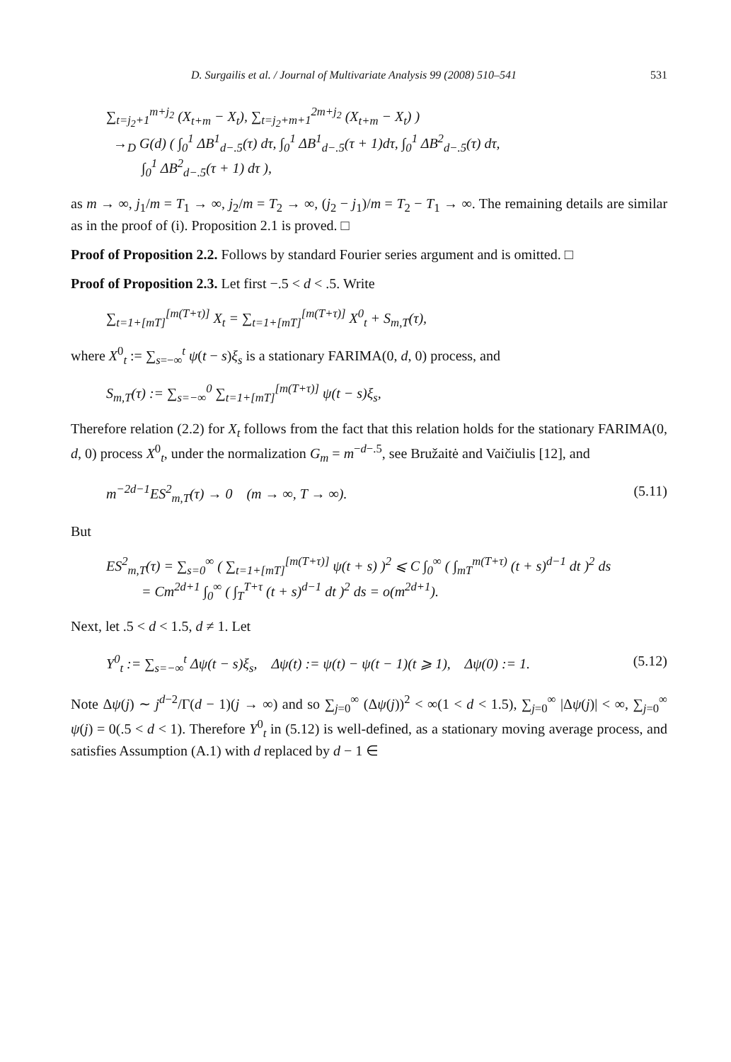D. Surgailis et al. / Journal of Multivariate Analysis 99 (2008) 510–541 531
∑<sub>t=j<sub>2</sub>+1</sub><sup>m+j<sub>2</sub></sup> (X<sub>t+m</sub> − X<sub>t</sub>), ∑<sub>t=j<sub>2</sub>+m+1</sub><sup>2m+j<sub>2</sub></sup> (X<sub>t+m</sub> − X<sub>t</sub>) )
→<sub>D</sub> G(d) ( ∫<sub>0</sub><sup>1</sup> ΔB<sup>1</sup><sub>d−.5</sub>(τ) dτ, ∫<sub>0</sub><sup>1</sup> ΔB<sup>1</sup><sub>d−.5</sub>(τ + 1)dτ, ∫<sub>0</sub><sup>1</sup> ΔB<sup>2</sup><sub>d−.5</sub>(τ) dτ,
∫<sub>0</sub><sup>1</sup> ΔB<sup>2</sup><sub>d−.5</sub>(τ + 1) dτ ),
as m → ∞, j<sub>1</sub>/m = T<sub>1</sub> → ∞, j<sub>2</sub>/m = T<sub>2</sub> → ∞, (j<sub>2</sub> − j<sub>1</sub>)/m = T<sub>2</sub> − T<sub>1</sub> → ∞. The remaining details are similar as in the proof of (i). Proposition 2.1 is proved. □
Proof of Proposition 2.2. Follows by standard Fourier series argument and is omitted. □
Proof of Proposition 2.3. Let first −.5 < d < .5. Write
∑<sub>t=1+[mT]</sub><sup>[m(T+τ)]</sup> X<sub>t</sub> = ∑<sub>t=1+[mT]</sub><sup>[m(T+τ)]</sup> X<sup>0</sup><sub>t</sub> + S<sub>m,T</sub>(τ),
where X<sup>0</sup><sub>t</sub> := ∑<sub>s=−∞</sub><sup>t</sup> ψ(t − s)ξ<sub>s</sub> is a stationary FARIMA(0, d, 0) process, and
S<sub>m,T</sub>(τ) := ∑<sub>s=−∞</sub><sup>0</sup> ∑<sub>t=1+[mT]</sub><sup>[m(T+τ)]</sup> ψ(t − s)ξ<sub>s</sub>,
Therefore relation (2.2) for X<sub>t</sub> follows from the fact that this relation holds for the stationary FARIMA(0, d, 0) process X<sup>0</sup><sub>t</sub>, under the normalization G<sub>m</sub> = m<sup>−d−.5</sup>, see Bružaitė and Vaičiulis [12], and
m<sup>−2d−1</sup>ES<sup>2</sup><sub>m,T</sub>(τ) → 0 (m → ∞, T → ∞). (5.11)
But
ES<sup>2</sup><sub>m,T</sub>(τ) = ∑<sub>s=0</sub><sup>∞</sup> ( ∑<sub>t=1+[mT]</sub><sup>[m(T+τ)]</sup> ψ(t + s) )<sup>2</sup> ⩽ C ∫<sub>0</sub><sup>∞</sup> ( ∫<sub>mT</sub><sup>m(T+τ)</sup> (t + s)<sup>d−1</sup> dt )<sup>2</sup> ds
= Cm<sup>2d+1</sup> ∫<sub>0</sub><sup>∞</sup> ( ∫<sub>T</sub><sup>T+τ</sup> (t + s)<sup>d−1</sup> dt )<sup>2</sup> ds = o(m<sup>2d+1</sup>).
Next, let .5 < d < 1.5, d ≠ 1. Let
Y<sup>0</sup><sub>t</sub> := ∑<sub>s=−∞</sub><sup>t</sup> Δψ(t − s)ξ<sub>s</sub>, Δψ(t) := ψ(t) − ψ(t − 1)(t ⩾ 1), Δψ(0) := 1. (5.12)
Note Δψ(j) ∼ j<sup>d−2</sup>/Γ(d − 1)(j → ∞) and so ∑<sub>j=0</sub><sup>∞</sup> (Δψ(j))<sup>2</sup> < ∞(1 < d < 1.5), ∑<sub>j=0</sub><sup>∞</sup> |Δψ(j)| < ∞, ∑<sub>j=0</sub><sup>∞</sup> ψ(j) = 0(.5 < d < 1). Therefore Y<sup>0</sup><sub>t</sub> in (5.12) is well-defined, as a stationary moving average process, and satisfies Assumption (A.1) with d replaced by d − 1 ∈